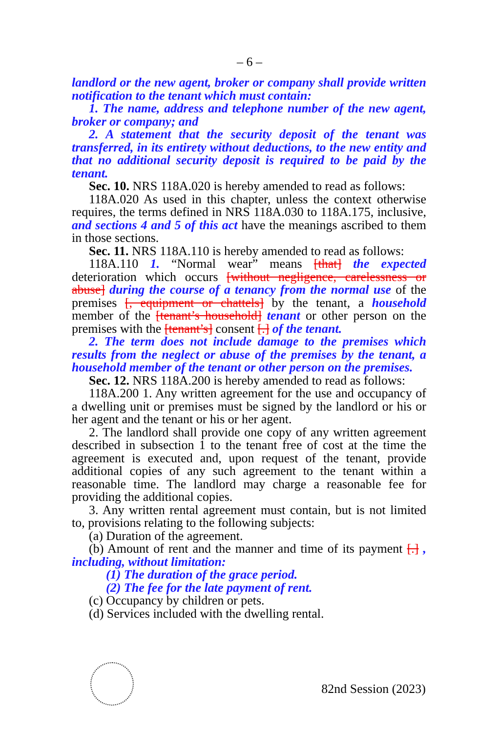– 6 –
landlord or the new agent, broker or company shall provide written notification to the tenant which must contain:
1. The name, address and telephone number of the new agent, broker or company; and
2. A statement that the security deposit of the tenant was transferred, in its entirety without deductions, to the new entity and that no additional security deposit is required to be paid by the tenant.
Sec. 10. NRS 118A.020 is hereby amended to read as follows:
118A.020 As used in this chapter, unless the context otherwise requires, the terms defined in NRS 118A.030 to 118A.175, inclusive, and sections 4 and 5 of this act have the meanings ascribed to them in those sections.
Sec. 11. NRS 118A.110 is hereby amended to read as follows:
118A.110 1. “Normal wear” means [that] the expected deterioration which occurs [without negligence, carelessness or abuse] during the course of a tenancy from the normal use of the premises [, equipment or chattels] by the tenant, a household member of the [tenant’s household] tenant or other person on the premises with the [tenant’s] consent [.] of the tenant.
2. The term does not include damage to the premises which results from the neglect or abuse of the premises by the tenant, a household member of the tenant or other person on the premises.
Sec. 12. NRS 118A.200 is hereby amended to read as follows:
118A.200 1. Any written agreement for the use and occupancy of a dwelling unit or premises must be signed by the landlord or his or her agent and the tenant or his or her agent.
2. The landlord shall provide one copy of any written agreement described in subsection 1 to the tenant free of cost at the time the agreement is executed and, upon request of the tenant, provide additional copies of any such agreement to the tenant within a reasonable time. The landlord may charge a reasonable fee for providing the additional copies.
3. Any written rental agreement must contain, but is not limited to, provisions relating to the following subjects:
(a) Duration of the agreement.
(b) Amount of rent and the manner and time of its payment [.] , including, without limitation:
(1) The duration of the grace period.
(2) The fee for the late payment of rent.
(c) Occupancy by children or pets.
(d) Services included with the dwelling rental.
82nd Session (2023)